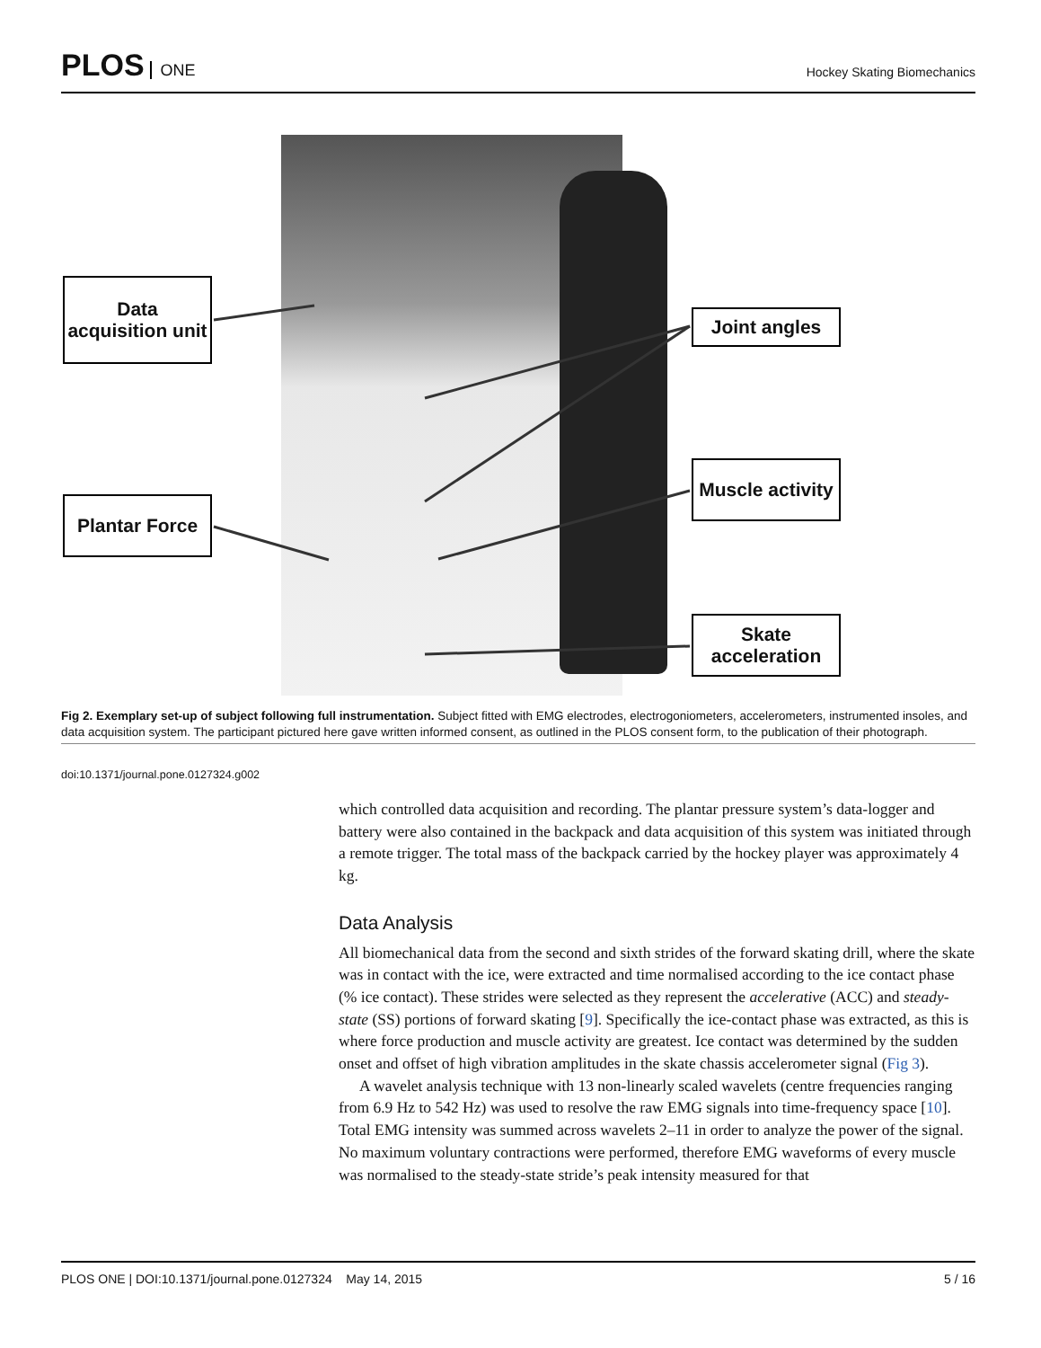PLOS ONE
Hockey Skating Biomechanics
Data acquisition unit
Joint angles
Muscle activity
Plantar Force
Skate acceleration
Fig 2. Exemplary set-up of subject following full instrumentation. Subject fitted with EMG electrodes, electrogoniometers, accelerometers, instrumented insoles, and data acquisition system. The participant pictured here gave written informed consent, as outlined in the PLOS consent form, to the publication of their photograph.
doi:10.1371/journal.pone.0127324.g002
which controlled data acquisition and recording. The plantar pressure system’s data-logger and battery were also contained in the backpack and data acquisition of this system was initiated through a remote trigger. The total mass of the backpack carried by the hockey player was approximately 4 kg.
Data Analysis
All biomechanical data from the second and sixth strides of the forward skating drill, where the skate was in contact with the ice, were extracted and time normalised according to the ice contact phase (% ice contact). These strides were selected as they represent the accelerative (ACC) and steady-state (SS) portions of forward skating [9]. Specifically the ice-contact phase was extracted, as this is where force production and muscle activity are greatest. Ice contact was determined by the sudden onset and offset of high vibration amplitudes in the skate chassis accelerometer signal (Fig 3).
A wavelet analysis technique with 13 non-linearly scaled wavelets (centre frequencies ranging from 6.9 Hz to 542 Hz) was used to resolve the raw EMG signals into time-frequency space [10]. Total EMG intensity was summed across wavelets 2–11 in order to analyze the power of the signal. No maximum voluntary contractions were performed, therefore EMG waveforms of every muscle was normalised to the steady-state stride’s peak intensity measured for that
PLOS ONE | DOI:10.1371/journal.pone.0127324 May 14, 2015 5 / 16